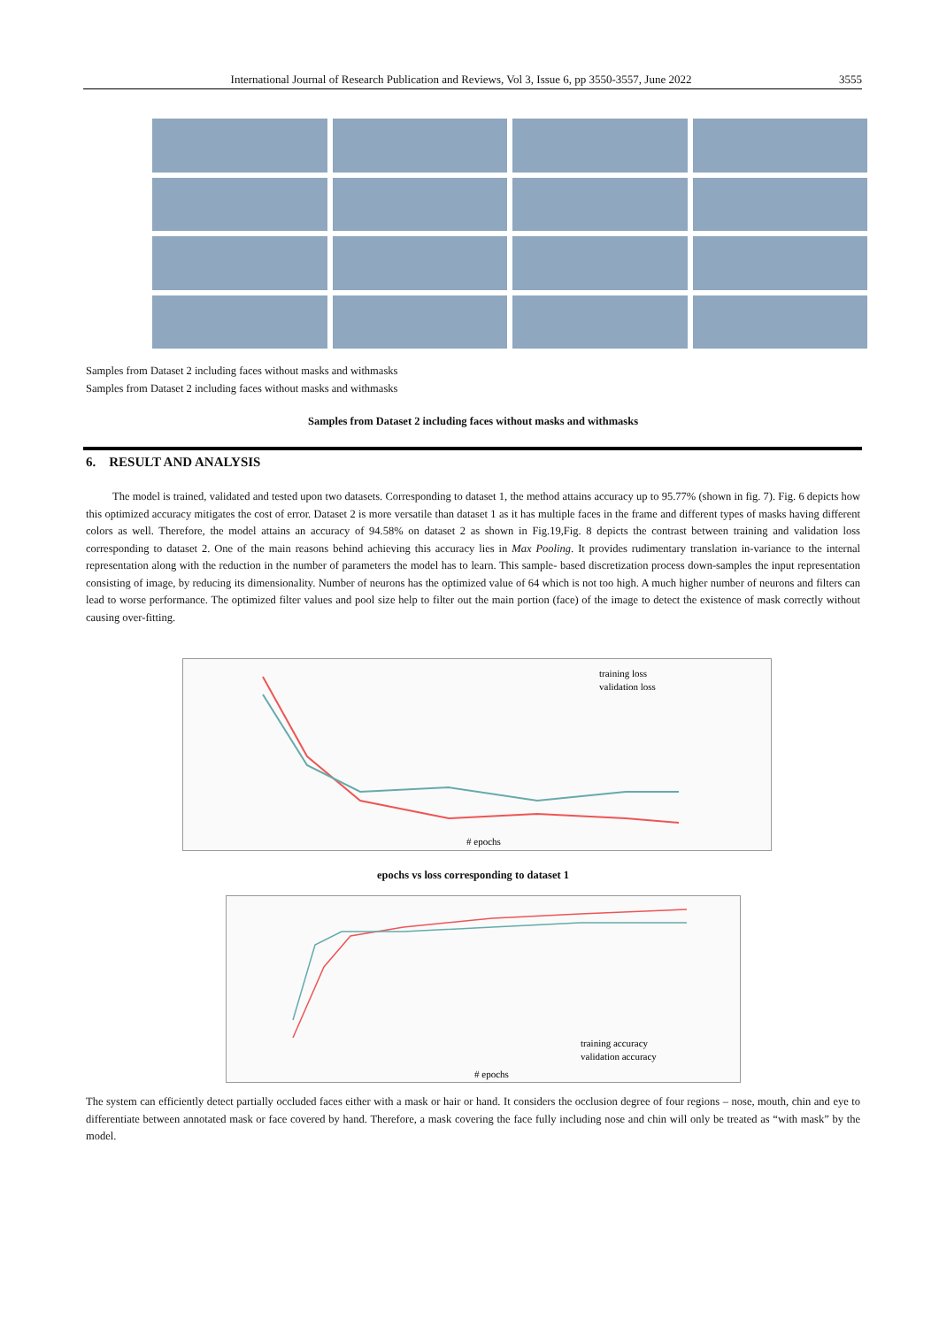International Journal of Research Publication and Reviews, Vol 3, Issue 6, pp 3550-3557, June 2022 3555
Samples from Dataset 2 including faces without masks and withmasks
Samples from Dataset 2 including faces without masks and withmasks
Samples from Dataset 2 including faces without masks and withmasks
6. RESULT AND ANALYSIS
The model is trained, validated and tested upon two datasets. Corresponding to dataset 1, the method attains accuracy up to 95.77% (shown in fig. 7). Fig. 6 depicts how this optimized accuracy mitigates the cost of error. Dataset 2 is more versatile than dataset 1 as it has multiple faces in the frame and different types of masks having different colors as well. Therefore, the model attains an accuracy of 94.58% on dataset 2 as shown in Fig.19,Fig. 8 depicts the contrast between training and validation loss corresponding to dataset 2. One of the main reasons behind achieving this accuracy lies in Max Pooling. It provides rudimentary translation in-variance to the internal representation along with the reduction in the number of parameters the model has to learn. This sample- based discretization process down-samples the input representation consisting of image, by reducing its dimensionality. Number of neurons has the optimized value of 64 which is not too high. A much higher number of neurons and filters can lead to worse performance. The optimized filter values and pool size help to filter out the main portion (face) of the image to detect the existence of mask correctly without causing over-fitting.
training loss
validation loss
# epochs
epochs vs loss corresponding to dataset 1
training accuracy
validation accuracy
# epochs
The system can efficiently detect partially occluded faces either with a mask or hair or hand. It considers the occlusion degree of four regions – nose, mouth, chin and eye to differentiate between annotated mask or face covered by hand. Therefore, a mask covering the face fully including nose and chin will only be treated as “with mask” by the model.